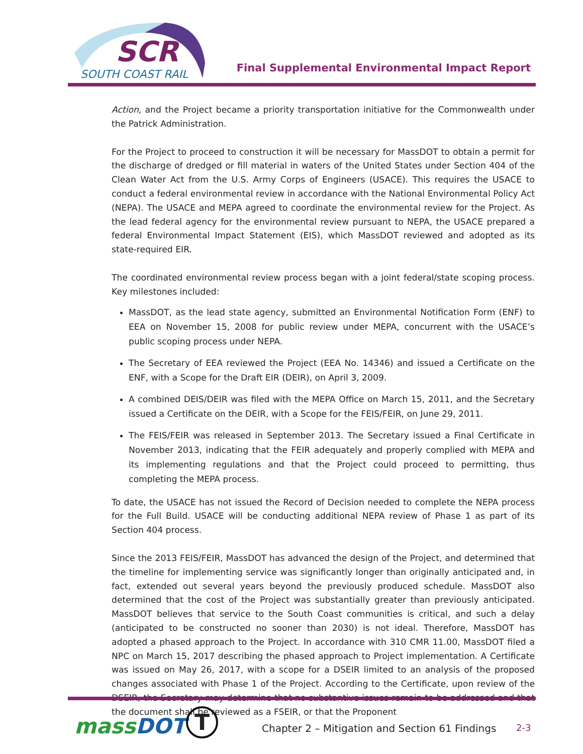SCR
SOUTH COAST RAIL
Final Supplemental Environmental Impact Report
Action, and the Project became a priority transportation initiative for the Commonwealth under the Patrick Administration.
For the Project to proceed to construction it will be necessary for MassDOT to obtain a permit for the discharge of dredged or fill material in waters of the United States under Section 404 of the Clean Water Act from the U.S. Army Corps of Engineers (USACE). This requires the USACE to conduct a federal environmental review in accordance with the National Environmental Policy Act (NEPA). The USACE and MEPA agreed to coordinate the environmental review for the Project. As the lead federal agency for the environmental review pursuant to NEPA, the USACE prepared a federal Environmental Impact Statement (EIS), which MassDOT reviewed and adopted as its state-required EIR.
The coordinated environmental review process began with a joint federal/state scoping process. Key milestones included:
MassDOT, as the lead state agency, submitted an Environmental Notification Form (ENF) to EEA on November 15, 2008 for public review under MEPA, concurrent with the USACE’s public scoping process under NEPA.
The Secretary of EEA reviewed the Project (EEA No. 14346) and issued a Certificate on the ENF, with a Scope for the Draft EIR (DEIR), on April 3, 2009.
A combined DEIS/DEIR was filed with the MEPA Office on March 15, 2011, and the Secretary issued a Certificate on the DEIR, with a Scope for the FEIS/FEIR, on June 29, 2011.
The FEIS/FEIR was released in September 2013. The Secretary issued a Final Certificate in November 2013, indicating that the FEIR adequately and properly complied with MEPA and its implementing regulations and that the Project could proceed to permitting, thus completing the MEPA process.
To date, the USACE has not issued the Record of Decision needed to complete the NEPA process for the Full Build. USACE will be conducting additional NEPA review of Phase 1 as part of its Section 404 process.
Since the 2013 FEIS/FEIR, MassDOT has advanced the design of the Project, and determined that the timeline for implementing service was significantly longer than originally anticipated and, in fact, extended out several years beyond the previously produced schedule. MassDOT also determined that the cost of the Project was substantially greater than previously anticipated. MassDOT believes that service to the South Coast communities is critical, and such a delay (anticipated to be constructed no sooner than 2030) is not ideal. Therefore, MassDOT has adopted a phased approach to the Project. In accordance with 310 CMR 11.00, MassDOT filed a NPC on March 15, 2017 describing the phased approach to Project implementation. A Certificate was issued on May 26, 2017, with a scope for a DSEIR limited to an analysis of the proposed changes associated with Phase 1 of the Project. According to the Certificate, upon review of the DSEIR, the Secretary may determine that no substantive issues remain to be addressed and that the document shall be reviewed as a FSEIR, or that the Proponent
massDOT T
Chapter 2 – Mitigation and Section 61 Findings
2-3